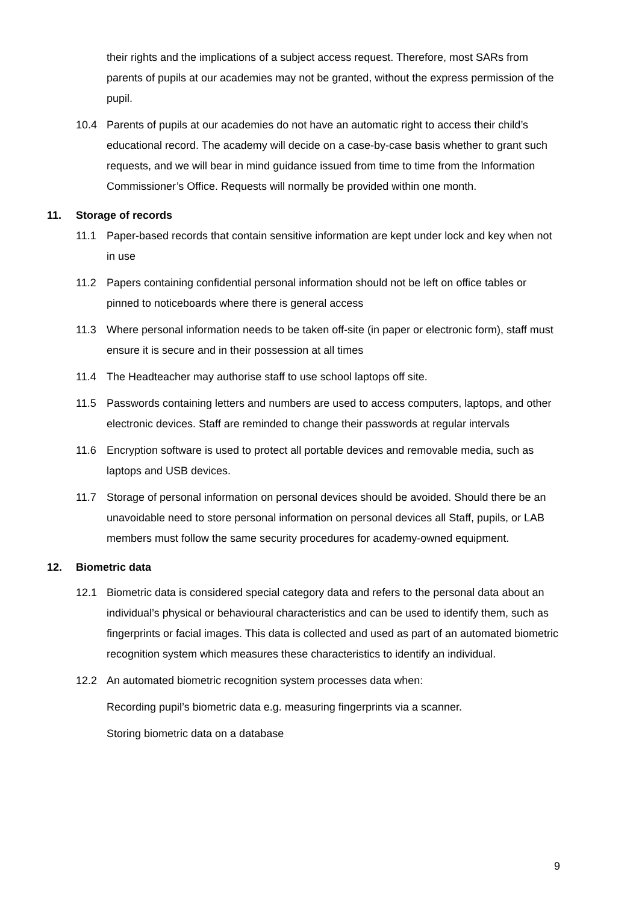their rights and the implications of a subject access request. Therefore, most SARs from parents of pupils at our academies may not be granted, without the express permission of the pupil.
10.4 Parents of pupils at our academies do not have an automatic right to access their child’s educational record. The academy will decide on a case-by-case basis whether to grant such requests, and we will bear in mind guidance issued from time to time from the Information Commissioner’s Office. Requests will normally be provided within one month.
11. Storage of records
11.1 Paper-based records that contain sensitive information are kept under lock and key when not in use
11.2 Papers containing confidential personal information should not be left on office tables or pinned to noticeboards where there is general access
11.3 Where personal information needs to be taken off-site (in paper or electronic form), staff must ensure it is secure and in their possession at all times
11.4 The Headteacher may authorise staff to use school laptops off site.
11.5 Passwords containing letters and numbers are used to access computers, laptops, and other electronic devices. Staff are reminded to change their passwords at regular intervals
11.6 Encryption software is used to protect all portable devices and removable media, such as laptops and USB devices.
11.7 Storage of personal information on personal devices should be avoided. Should there be an unavoidable need to store personal information on personal devices all Staff, pupils, or LAB members must follow the same security procedures for academy-owned equipment.
12. Biometric data
12.1 Biometric data is considered special category data and refers to the personal data about an individual’s physical or behavioural characteristics and can be used to identify them, such as fingerprints or facial images. This data is collected and used as part of an automated biometric recognition system which measures these characteristics to identify an individual.
12.2 An automated biometric recognition system processes data when:
Recording pupil’s biometric data e.g. measuring fingerprints via a scanner.
Storing biometric data on a database
9